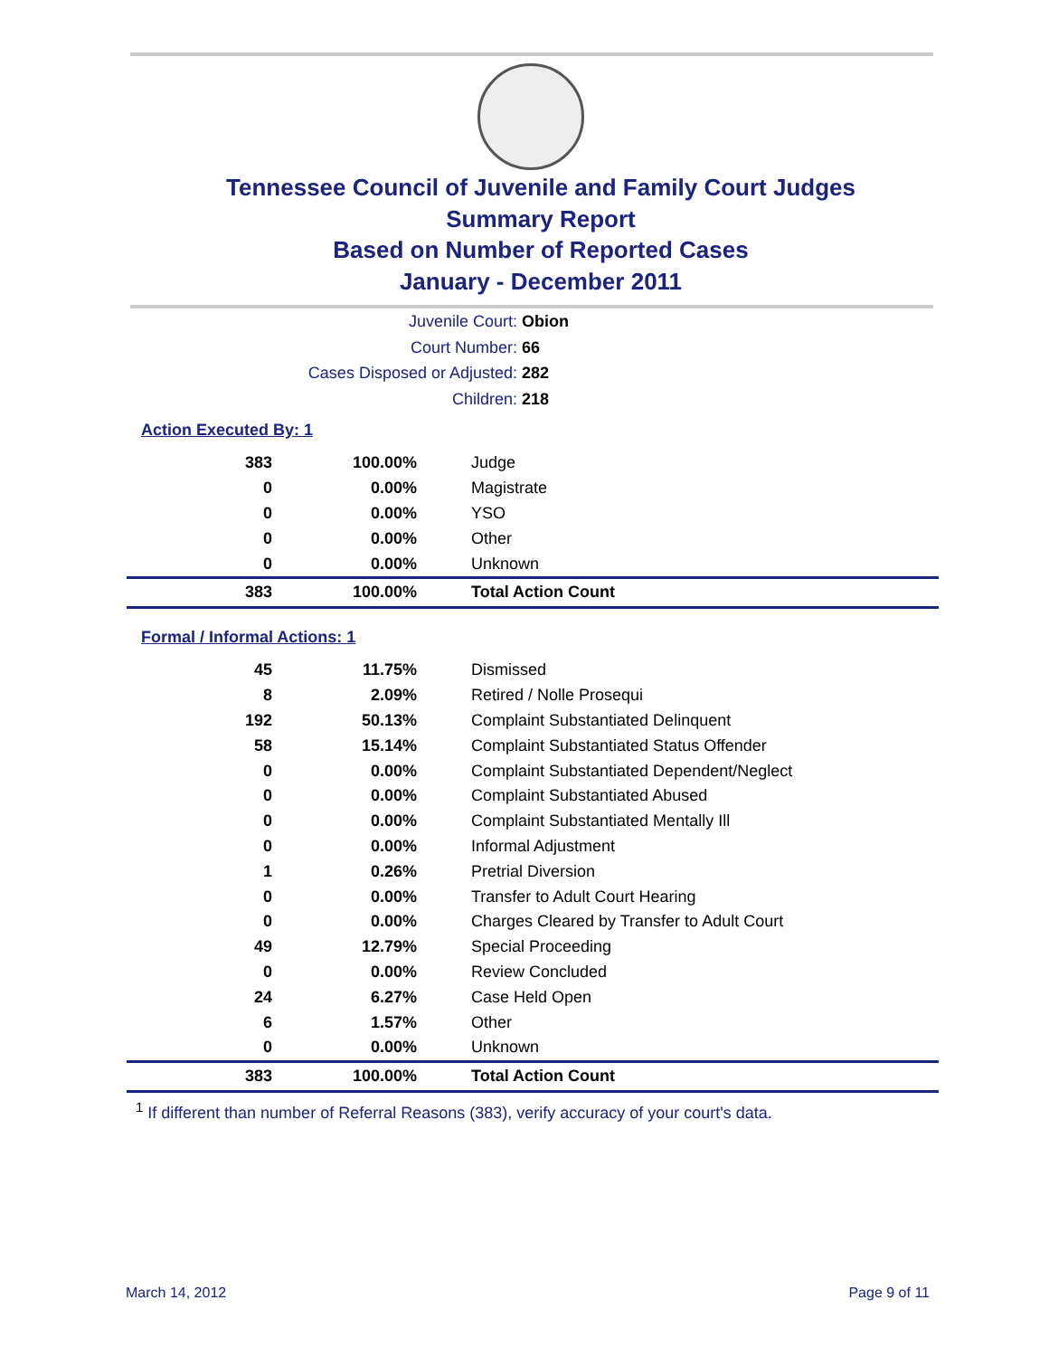Tennessee Council of Juvenile and Family Court Judges
Summary Report
Based on Number of Reported Cases
January - December 2011
Juvenile Court: Obion
Court Number: 66
Cases Disposed or Adjusted: 282
Children: 218
Action Executed By: 1
| 383 | 100.00% | Judge |
| 0 | 0.00% | Magistrate |
| 0 | 0.00% | YSO |
| 0 | 0.00% | Other |
| 0 | 0.00% | Unknown |
| 383 | 100.00% | Total Action Count |
Formal / Informal Actions: 1
| 45 | 11.75% | Dismissed |
| 8 | 2.09% | Retired / Nolle Prosequi |
| 192 | 50.13% | Complaint Substantiated Delinquent |
| 58 | 15.14% | Complaint Substantiated Status Offender |
| 0 | 0.00% | Complaint Substantiated Dependent/Neglect |
| 0 | 0.00% | Complaint Substantiated Abused |
| 0 | 0.00% | Complaint Substantiated Mentally Ill |
| 0 | 0.00% | Informal Adjustment |
| 1 | 0.26% | Pretrial Diversion |
| 0 | 0.00% | Transfer to Adult Court Hearing |
| 0 | 0.00% | Charges Cleared by Transfer to Adult Court |
| 49 | 12.79% | Special Proceeding |
| 0 | 0.00% | Review Concluded |
| 24 | 6.27% | Case Held Open |
| 6 | 1.57% | Other |
| 0 | 0.00% | Unknown |
| 383 | 100.00% | Total Action Count |
<sup>1</sup> If different than number of Referral Reasons (383), verify accuracy of your court's data.
March 14, 2012 Page 9 of 11